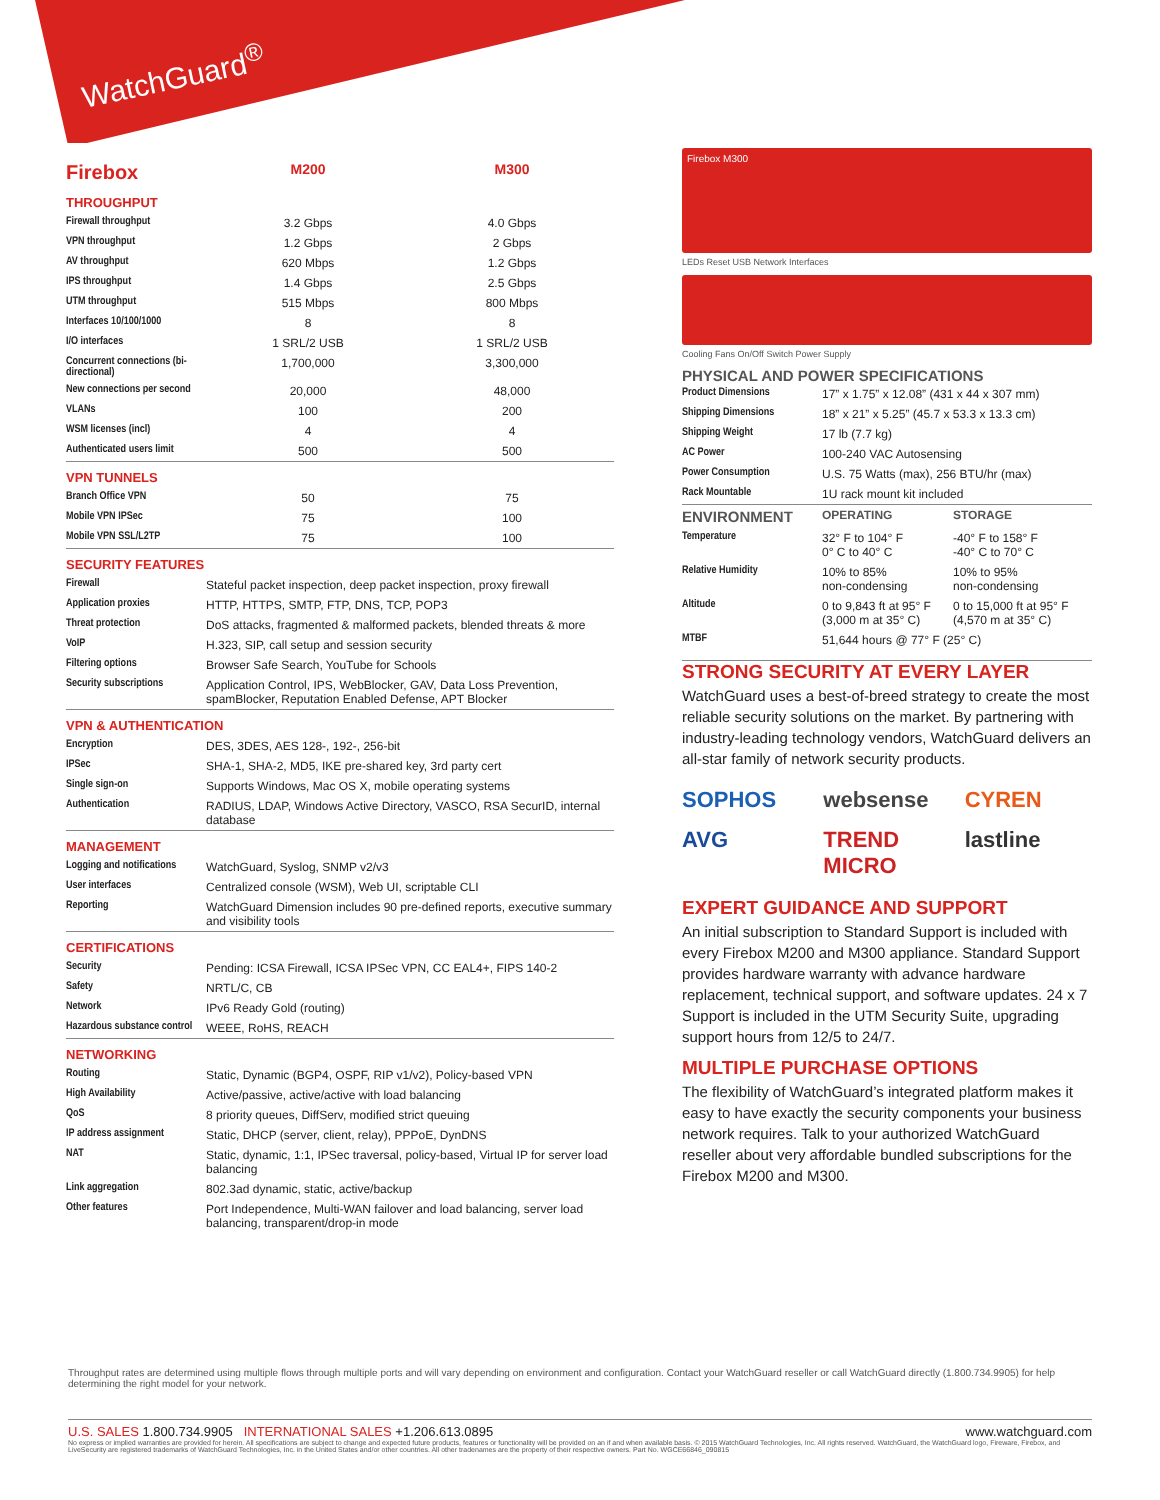WatchGuard<sup>®</sup>
| Firebox | M200 | M300 |
| --- | --- | --- |
| THROUGHPUT | | |
| Firewall throughput | 3.2 Gbps | 4.0 Gbps |
| VPN throughput | 1.2 Gbps | 2 Gbps |
| AV throughput | 620 Mbps | 1.2 Gbps |
| IPS throughput | 1.4 Gbps | 2.5 Gbps |
| UTM throughput | 515 Mbps | 800 Mbps |
| Interfaces 10/100/1000 | 8 | 8 |
| I/O interfaces | 1 SRL/2 USB | 1 SRL/2 USB |
| Concurrent connections (bi-directional) | 1,700,000 | 3,300,000 |
| New connections per second | 20,000 | 48,000 |
| VLANs | 100 | 200 |
| WSM licenses (incl) | 4 | 4 |
| Authenticated users limit | 500 | 500 |
| VPN TUNNELS | | |
| Branch Office VPN | 50 | 75 |
| Mobile VPN IPSec | 75 | 100 |
| Mobile VPN SSL/L2TP | 75 | 100 |
| SECURITY FEATURES | |
| Firewall | Stateful packet inspection, deep packet inspection, proxy firewall |
| Application proxies | HTTP, HTTPS, SMTP, FTP, DNS, TCP, POP3 |
| Threat protection | DoS attacks, fragmented & malformed packets, blended threats & more |
| VoIP | H.323, SIP, call setup and session security |
| Filtering options | Browser Safe Search, YouTube for Schools |
| Security subscriptions | Application Control, IPS, WebBlocker, GAV, Data Loss Prevention, spamBlocker, Reputation Enabled Defense, APT Blocker |
| VPN & AUTHENTICATION | |
| Encryption | DES, 3DES, AES 128-, 192-, 256-bit |
| IPSec | SHA-1, SHA-2, MD5, IKE pre-shared key, 3rd party cert |
| Single sign-on | Supports Windows, Mac OS X, mobile operating systems |
| Authentication | RADIUS, LDAP, Windows Active Directory, VASCO, RSA SecurID, internal database |
| MANAGEMENT | |
| Logging and notifications | WatchGuard, Syslog, SNMP v2/v3 |
| User interfaces | Centralized console (WSM), Web UI, scriptable CLI |
| Reporting | WatchGuard Dimension includes 90 pre-defined reports, executive summary and visibility tools |
| CERTIFICATIONS | |
| Security | Pending: ICSA Firewall, ICSA IPSec VPN, CC EAL4+, FIPS 140-2 |
| Safety | NRTL/C, CB |
| Network | IPv6 Ready Gold (routing) |
| Hazardous substance control | WEEE, RoHS, REACH |
| NETWORKING | |
| Routing | Static, Dynamic (BGP4, OSPF, RIP v1/v2), Policy-based VPN |
| High Availability | Active/passive, active/active with load balancing |
| QoS | 8 priority queues, DiffServ, modified strict queuing |
| IP address assignment | Static, DHCP (server, client, relay), PPPoE, DynDNS |
| NAT | Static, dynamic, 1:1, IPSec traversal, policy-based, Virtual IP for server load balancing |
| Link aggregation | 802.3ad dynamic, static, active/backup |
| Other features | Port Independence, Multi-WAN failover and load balancing, server load balancing, transparent/drop-in mode |
Firebox M300
LEDs Reset USB Network Interfaces
Cooling Fans On/Off Switch Power Supply
PHYSICAL AND POWER SPECIFICATIONS
| Product Dimensions | 17” x 1.75” x 12.08” (431 x 44 x 307 mm) |
| Shipping Dimensions | 18” x 21” x 5.25” (45.7 x 53.3 x 13.3 cm) |
| Shipping Weight | 17 lb (7.7 kg) |
| AC Power | 100-240 VAC Autosensing |
| Power Consumption | U.S. 75 Watts (max), 256 BTU/hr (max) |
| Rack Mountable | 1U rack mount kit included |
| ENVIRONMENT | OPERATING | STORAGE |
| --- | --- | --- |
| Temperature | 32° F to 104° F 0° C to 40° C | -40° F to 158° F -40° C to 70° C |
| Relative Humidity | 10% to 85% non-condensing | 10% to 95% non-condensing |
| Altitude | 0 to 9,843 ft at 95° F (3,000 m at 35° C) | 0 to 15,000 ft at 95° F (4,570 m at 35° C) |
| MTBF | 51,644 hours @ 77° F (25° C) | |
STRONG SECURITY AT EVERY LAYER
WatchGuard uses a best-of-breed strategy to create the most reliable security solutions on the market. By partnering with industry-leading technology vendors, WatchGuard delivers an all-star family of network security products.
SOPHOS websense CYREN AVG TREND MICRO lastline
EXPERT GUIDANCE AND SUPPORT
An initial subscription to Standard Support is included with every Firebox M200 and M300 appliance. Standard Support provides hardware warranty with advance hardware replacement, technical support, and software updates. 24 x 7 Support is included in the UTM Security Suite, upgrading support hours from 12/5 to 24/7.
MULTIPLE PURCHASE OPTIONS
The flexibility of WatchGuard’s integrated platform makes it easy to have exactly the security components your business network requires. Talk to your authorized WatchGuard reseller about very affordable bundled subscriptions for the Firebox M200 and M300.
Throughput rates are determined using multiple flows through multiple ports and will vary depending on environment and configuration. Contact your WatchGuard reseller or call WatchGuard directly (1.800.734.9905) for help determining the right model for your network.
U.S. SALES 1.800.734.9905 INTERNATIONAL SALES +1.206.613.0895 www.watchguard.com
No express or implied warranties are provided for herein. All specifications are subject to change and expected future products, features or functionality will be provided on an if and when available basis. © 2015 WatchGuard Technologies, Inc. All rights reserved. WatchGuard, the WatchGuard logo, Fireware, Firebox, and LiveSecurity are registered trademarks of WatchGuard Technologies, Inc. in the United States and/or other countries. All other tradenames are the property of their respective owners. Part No. WGCE66846_090815